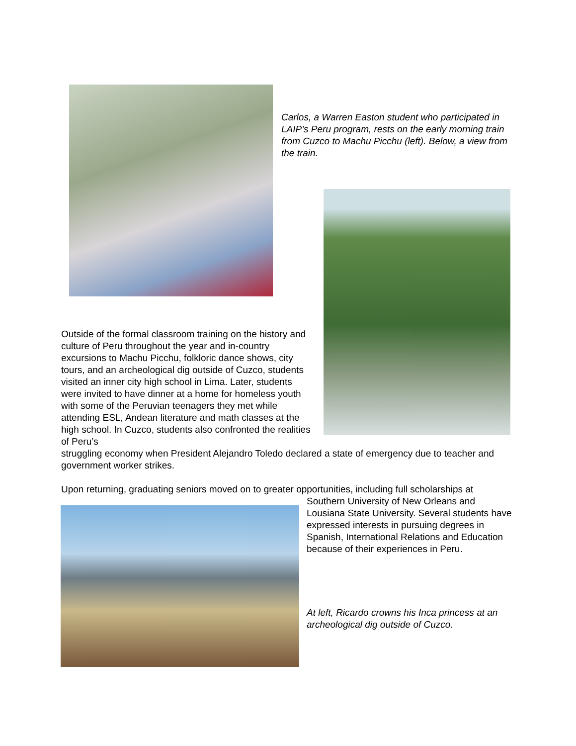Carlos, a Warren Easton student who participated in LAIP’s Peru program, rests on the early morning train from Cuzco to Machu Picchu (left). Below, a view from the train.
Outside of the formal classroom training on the history and culture of Peru throughout the year and in-country excursions to Machu Picchu, folkloric dance shows, city tours, and an archeological dig outside of Cuzco, students visited an inner city high school in Lima. Later, students were invited to have dinner at a home for homeless youth with some of the Peruvian teenagers they met while attending ESL, Andean literature and math classes at the high school. In Cuzco, students also confronted the realities of Peru’s
struggling economy when President Alejandro Toledo declared a state of emergency due to teacher and government worker strikes.
Upon returning, graduating seniors moved on to greater opportunities, including full scholarships at
Southern University of New Orleans and Lousiana State University. Several students have expressed interests in pursuing degrees in Spanish, International Relations and Education because of their experiences in Peru.
At left, Ricardo crowns his Inca princess at an archeological dig outside of Cuzco.